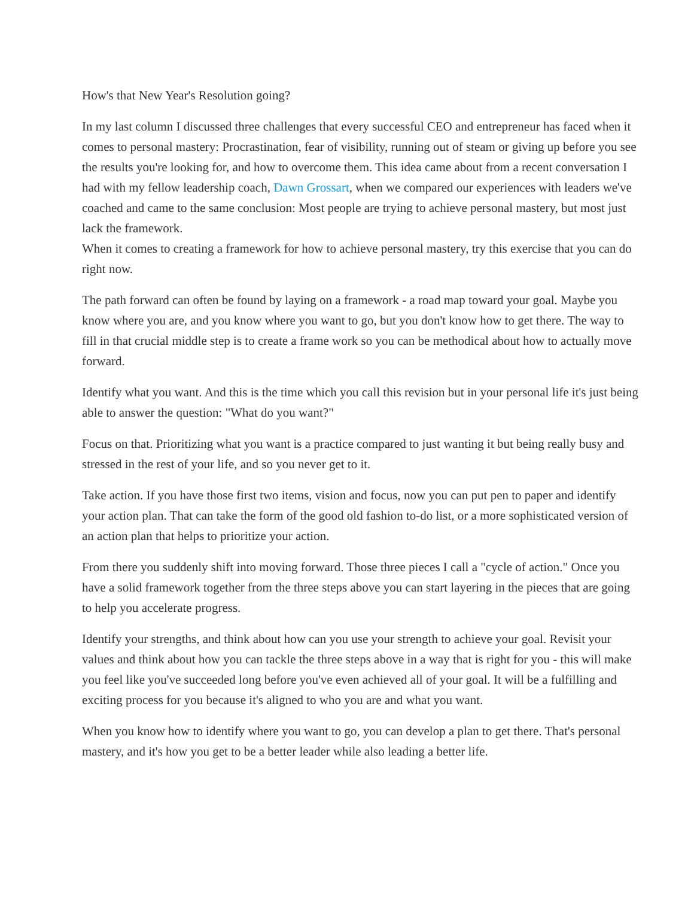How's that New Year's Resolution going?
In my last column I discussed three challenges that every successful CEO and entrepreneur has faced when it comes to personal mastery: Procrastination, fear of visibility, running out of steam or giving up before you see the results you're looking for, and how to overcome them. This idea came about from a recent conversation I had with my fellow leadership coach, Dawn Grossart, when we compared our experiences with leaders we've coached and came to the same conclusion: Most people are trying to achieve personal mastery, but most just lack the framework.
When it comes to creating a framework for how to achieve personal mastery, try this exercise that you can do right now.
The path forward can often be found by laying on a framework - a road map toward your goal. Maybe you know where you are, and you know where you want to go, but you don't know how to get there. The way to fill in that crucial middle step is to create a frame work so you can be methodical about how to actually move forward.
Identify what you want. And this is the time which you call this revision but in your personal life it's just being able to answer the question: "What do you want?"
Focus on that. Prioritizing what you want is a practice compared to just wanting it but being really busy and stressed in the rest of your life, and so you never get to it.
Take action. If you have those first two items, vision and focus, now you can put pen to paper and identify your action plan. That can take the form of the good old fashion to-do list, or a more sophisticated version of an action plan that helps to prioritize your action.
From there you suddenly shift into moving forward. Those three pieces I call a "cycle of action." Once you have a solid framework together from the three steps above you can start layering in the pieces that are going to help you accelerate progress.
Identify your strengths, and think about how can you use your strength to achieve your goal. Revisit your values and think about how you can tackle the three steps above in a way that is right for you - this will make you feel like you've succeeded long before you've even achieved all of your goal. It will be a fulfilling and exciting process for you because it's aligned to who you are and what you want.
When you know how to identify where you want to go, you can develop a plan to get there. That's personal mastery, and it's how you get to be a better leader while also leading a better life.